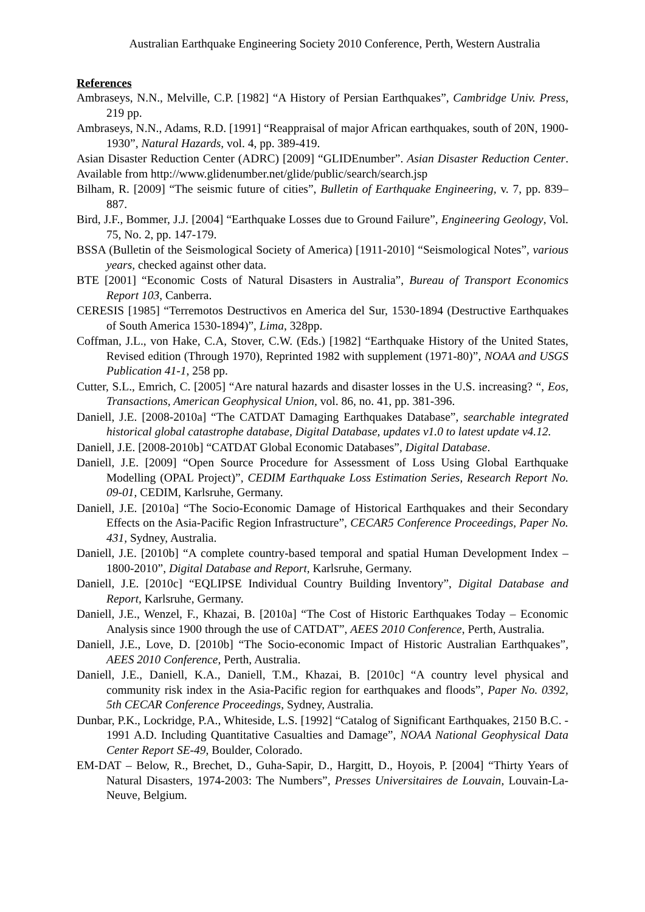Australian Earthquake Engineering Society 2010 Conference, Perth, Western Australia
References
Ambraseys, N.N., Melville, C.P. [1982] “A History of Persian Earthquakes”, Cambridge Univ. Press, 219 pp.
Ambraseys, N.N., Adams, R.D. [1991] “Reappraisal of major African earthquakes, south of 20N, 1900-1930”, Natural Hazards, vol. 4, pp. 389-419.
Asian Disaster Reduction Center (ADRC) [2009] “GLIDEnumber”. Asian Disaster Reduction Center. Available from http://www.glidenumber.net/glide/public/search/search.jsp
Bilham, R. [2009] “The seismic future of cities”, Bulletin of Earthquake Engineering, v. 7, pp. 839–887.
Bird, J.F., Bommer, J.J. [2004] “Earthquake Losses due to Ground Failure”, Engineering Geology, Vol. 75, No. 2, pp. 147-179.
BSSA (Bulletin of the Seismological Society of America) [1911-2010] “Seismological Notes”, various years, checked against other data.
BTE [2001] “Economic Costs of Natural Disasters in Australia”, Bureau of Transport Economics Report 103, Canberra.
CERESIS [1985] “Terremotos Destructivos en America del Sur, 1530-1894 (Destructive Earthquakes of South America 1530-1894)”, Lima, 328pp.
Coffman, J.L., von Hake, C.A, Stover, C.W. (Eds.) [1982] “Earthquake History of the United States, Revised edition (Through 1970), Reprinted 1982 with supplement (1971-80)”, NOAA and USGS Publication 41-1, 258 pp.
Cutter, S.L., Emrich, C. [2005] “Are natural hazards and disaster losses in the U.S. increasing? “, Eos, Transactions, American Geophysical Union, vol. 86, no. 41, pp. 381-396.
Daniell, J.E. [2008-2010a] “The CATDAT Damaging Earthquakes Database”, searchable integrated historical global catastrophe database, Digital Database, updates v1.0 to latest update v4.12.
Daniell, J.E. [2008-2010b] “CATDAT Global Economic Databases”, Digital Database.
Daniell, J.E. [2009] “Open Source Procedure for Assessment of Loss Using Global Earthquake Modelling (OPAL Project)”, CEDIM Earthquake Loss Estimation Series, Research Report No. 09-01, CEDIM, Karlsruhe, Germany.
Daniell, J.E. [2010a] “The Socio-Economic Damage of Historical Earthquakes and their Secondary Effects on the Asia-Pacific Region Infrastructure”, CECAR5 Conference Proceedings, Paper No. 431, Sydney, Australia.
Daniell, J.E. [2010b] “A complete country-based temporal and spatial Human Development Index – 1800-2010”, Digital Database and Report, Karlsruhe, Germany.
Daniell, J.E. [2010c] “EQLIPSE Individual Country Building Inventory”, Digital Database and Report, Karlsruhe, Germany.
Daniell, J.E., Wenzel, F., Khazai, B. [2010a] “The Cost of Historic Earthquakes Today – Economic Analysis since 1900 through the use of CATDAT”, AEES 2010 Conference, Perth, Australia.
Daniell, J.E., Love, D. [2010b] “The Socio-economic Impact of Historic Australian Earthquakes”, AEES 2010 Conference, Perth, Australia.
Daniell, J.E., Daniell, K.A., Daniell, T.M., Khazai, B. [2010c] “A country level physical and community risk index in the Asia-Pacific region for earthquakes and floods”, Paper No. 0392, 5th CECAR Conference Proceedings, Sydney, Australia.
Dunbar, P.K., Lockridge, P.A., Whiteside, L.S. [1992] “Catalog of Significant Earthquakes, 2150 B.C. - 1991 A.D. Including Quantitative Casualties and Damage”, NOAA National Geophysical Data Center Report SE-49, Boulder, Colorado.
EM-DAT – Below, R., Brechet, D., Guha-Sapir, D., Hargitt, D., Hoyois, P. [2004] “Thirty Years of Natural Disasters, 1974-2003: The Numbers”, Presses Universitaires de Louvain, Louvain-La-Neuve, Belgium.